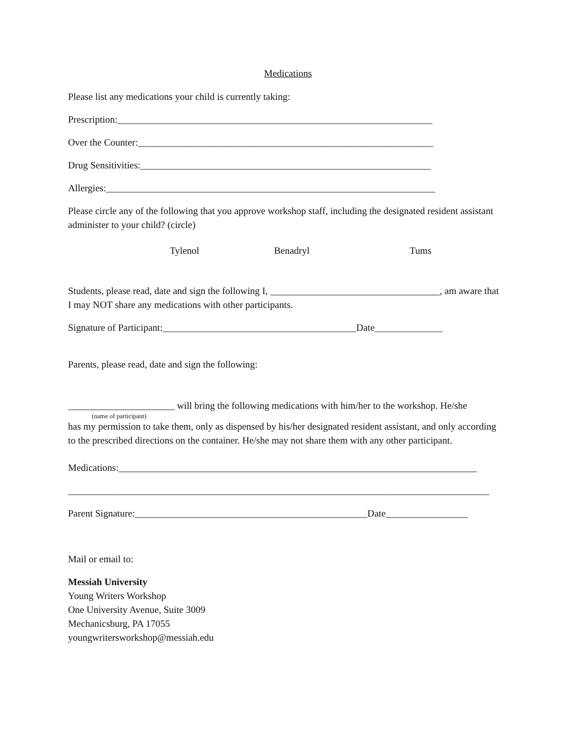Medications
Please list any medications your child is currently taking:
Prescription:_________________________________________________________________
Over the Counter:_____________________________________________________________
Drug Sensitivities:____________________________________________________________
Allergies:____________________________________________________________________
Please circle any of the following that you approve workshop staff, including the designated resident assistant administer to your child? (circle)
Tylenol Benadryl Tums
Students, please read, date and sign the following I, ___________________________________, am aware that I may NOT share any medications with other participants.
Signature of Participant:________________________________________Date______________
Parents, please read, date and sign the following:
______________________ will bring the following medications with him/her to the workshop. He/she
(name of participant)
has my permission to take them, only as dispensed by his/her designated resident assistant, and only according to the prescribed directions on the container. He/she may not share them with any other participant.
Medications:__________________________________________________________________________
_______________________________________________________________________________________
Parent Signature:________________________________________________Date_________________
Mail or email to:
Messiah University
Young Writers Workshop
One University Avenue, Suite 3009
Mechanicsburg, PA 17055
youngwritersworkshop@messiah.edu